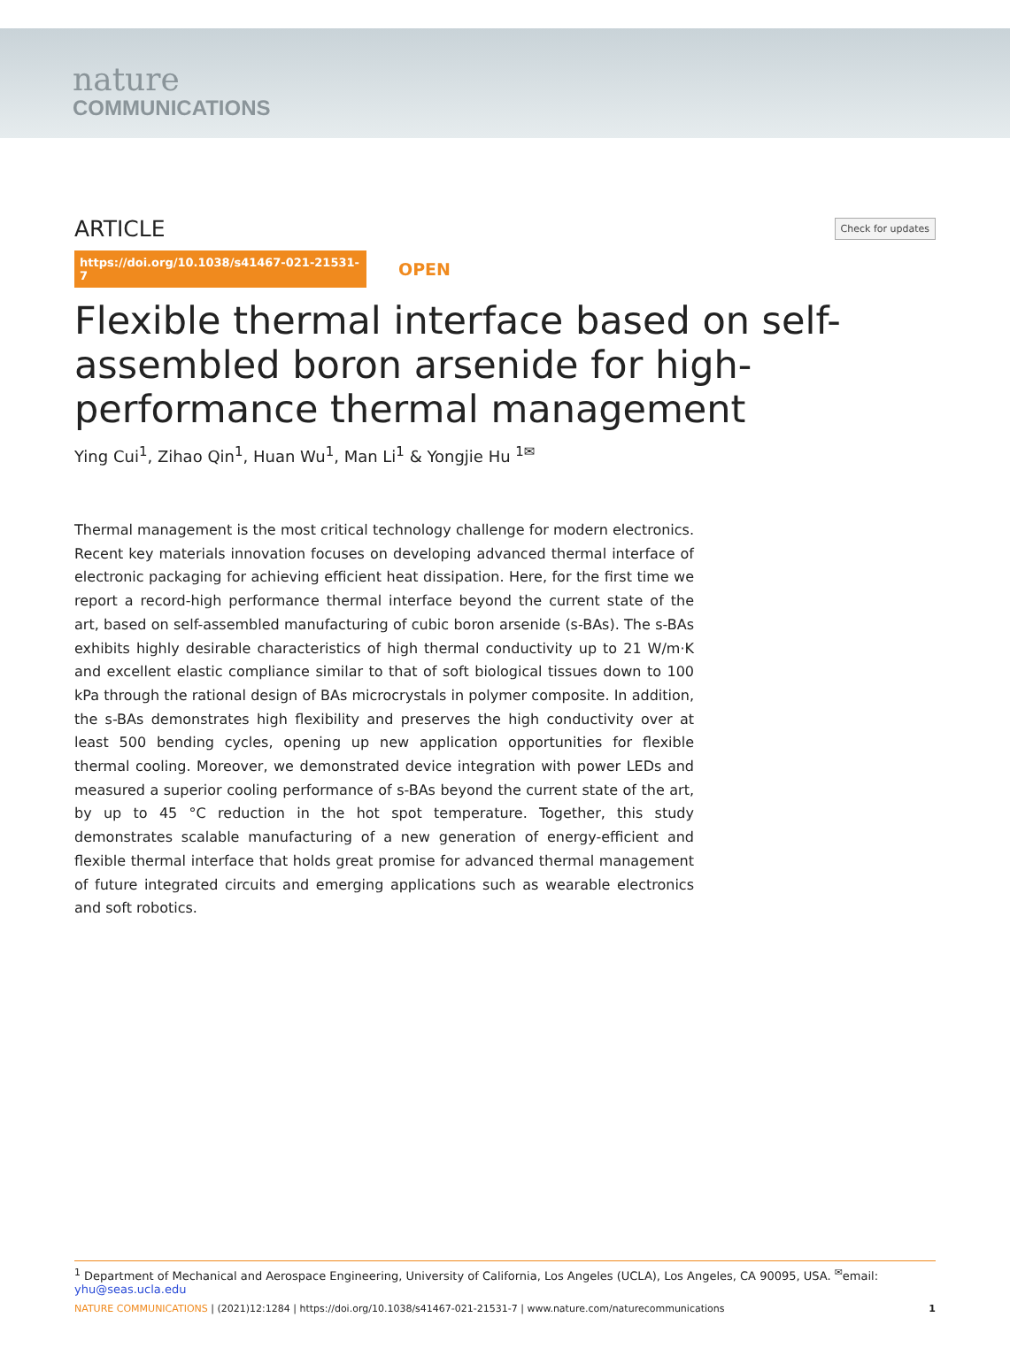nature
COMMUNICATIONS
ARTICLE Check for updates
https://doi.org/10.1038/s41467-021-21531-7 OPEN
Flexible thermal interface based on self-assembled boron arsenide for high-performance thermal management
Ying Cui<sup>1</sup>, Zihao Qin<sup>1</sup>, Huan Wu<sup>1</sup>, Man Li<sup>1</sup> & Yongjie Hu <sup>1✉</sup>
Thermal management is the most critical technology challenge for modern electronics. Recent key materials innovation focuses on developing advanced thermal interface of electronic packaging for achieving efficient heat dissipation. Here, for the first time we report a record-high performance thermal interface beyond the current state of the art, based on self-assembled manufacturing of cubic boron arsenide (s-BAs). The s-BAs exhibits highly desirable characteristics of high thermal conductivity up to 21 W/m·K and excellent elastic compliance similar to that of soft biological tissues down to 100 kPa through the rational design of BAs microcrystals in polymer composite. In addition, the s-BAs demonstrates high flexibility and preserves the high conductivity over at least 500 bending cycles, opening up new application opportunities for flexible thermal cooling. Moreover, we demonstrated device integration with power LEDs and measured a superior cooling performance of s-BAs beyond the current state of the art, by up to 45 °C reduction in the hot spot temperature. Together, this study demonstrates scalable manufacturing of a new generation of energy-efficient and flexible thermal interface that holds great promise for advanced thermal management of future integrated circuits and emerging applications such as wearable electronics and soft robotics.
<sup>1</sup> Department of Mechanical and Aerospace Engineering, University of California, Los Angeles (UCLA), Los Angeles, CA 90095, USA. <sup>✉</sup>email: yhu@seas.ucla.edu
NATURE COMMUNICATIONS | (2021)12:1284 | https://doi.org/10.1038/s41467-021-21531-7 | www.nature.com/naturecommunications 1